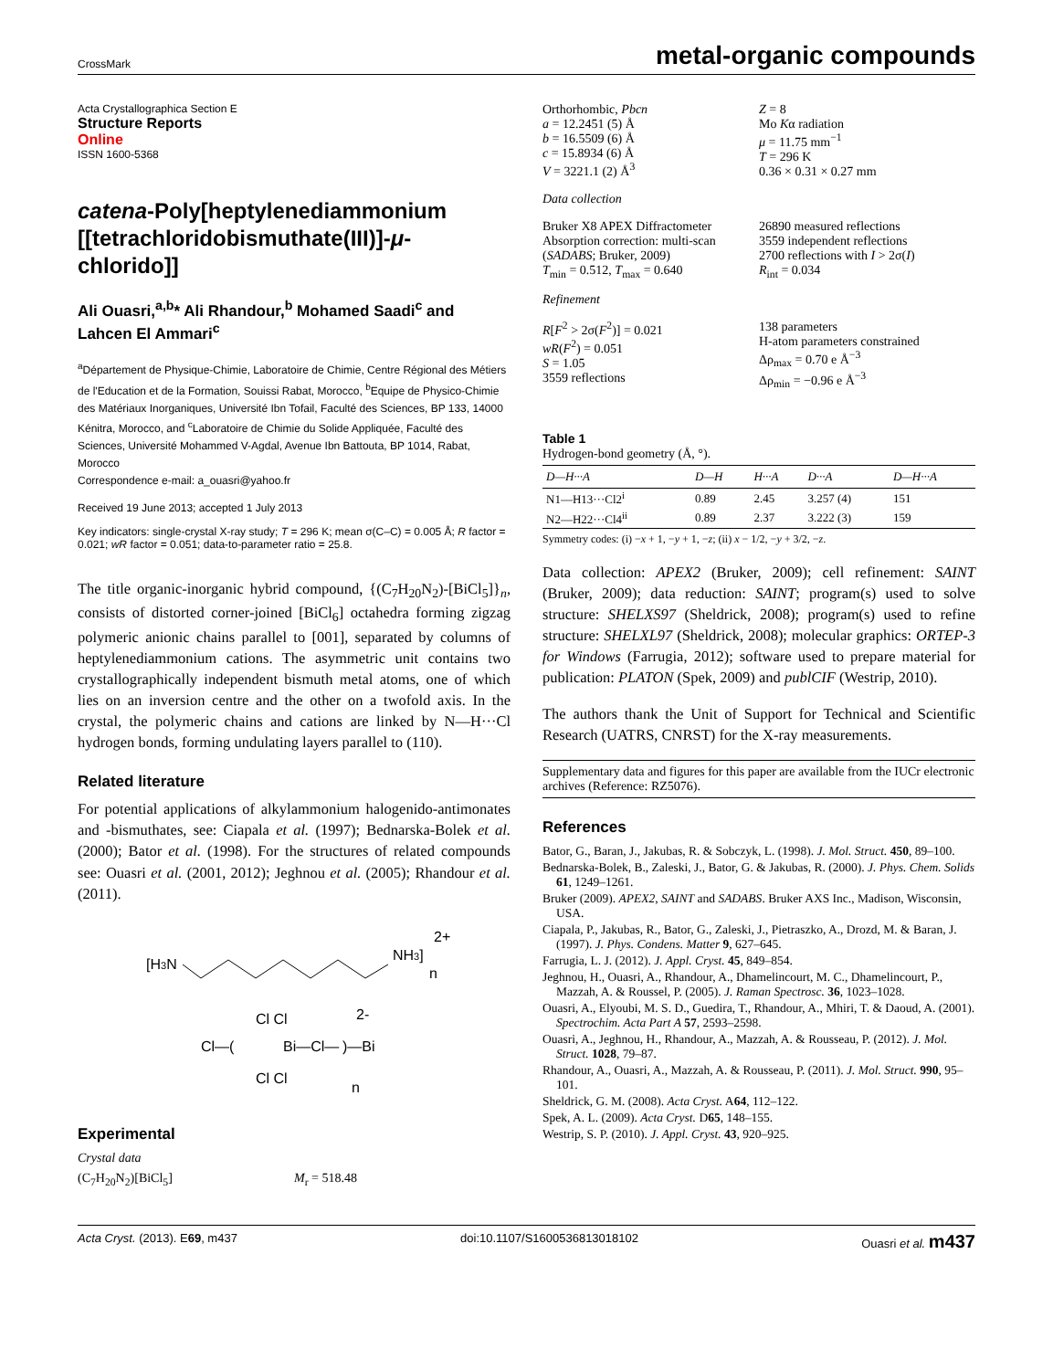CrossMark
metal-organic compounds
Acta Crystallographica Section E
Structure Reports
Online
ISSN 1600-5368
catena-Poly[heptylenediammonium [[tetrachloridobismuthate(III)]-μ-chlorido]]
Ali Ouasri,<sup>a,b</sup>* Ali Rhandour,<sup>b</sup> Mohamed Saadi<sup>c</sup> and Lahcen El Ammari<sup>c</sup>
<sup>a</sup> Département de Physique-Chimie, Laboratoire de Chimie, Centre Régional des Métiers de l'Education et de la Formation, Souissi Rabat, Morocco, <sup>b</sup>Equipe de Physico-Chimie des Matériaux Inorganiques, Université Ibn Tofail, Faculté des Sciences, BP 133, 14000 Kénitra, Morocco, and <sup>c</sup>Laboratoire de Chimie du Solide Appliquée, Faculté des Sciences, Université Mohammed V-Agdal, Avenue Ibn Battouta, BP 1014, Rabat, Morocco
Correspondence e-mail: a_ouasri@yahoo.fr
Received 19 June 2013; accepted 1 July 2013
Key indicators: single-crystal X-ray study; T = 296 K; mean σ(C–C) = 0.005 Å; R factor = 0.021; wR factor = 0.051; data-to-parameter ratio = 25.8.
The title organic-inorganic hybrid compound, {(C<sub>7</sub>H<sub>20</sub>N<sub>2</sub>)-[BiCl<sub>5</sub>]}<sub>n</sub>, consists of distorted corner-joined [BiCl<sub>6</sub>] octahedra forming zigzag polymeric anionic chains parallel to [001], separated by columns of heptylenediammonium cations. The asymmetric unit contains two crystallographically independent bismuth metal atoms, one of which lies on an inversion centre and the other on a twofold axis. In the crystal, the polymeric chains and cations are linked by N—H···Cl hydrogen bonds, forming undulating layers parallel to (110).
Related literature
For potential applications of alkylammonium halogenido-antimonates and -bismuthates, see: Ciapala et al. (1997); Bednarska-Bolek et al. (2000); Bator et al. (1998). For the structures of related compounds see: Ouasri et al. (2001, 2012); Jeghnou et al. (2005); Rhandour et al. (2011).
[H3N
NH3]
2+
n
Cl—(
Cl Cl
Bi—Cl—
Cl Cl
)—Bi
2-
n
Experimental
Crystal data
(C<sub>7</sub>H<sub>20</sub>N<sub>2</sub>)[BiCl<sub>5</sub>] M<sub>r</sub> = 518.48
Orthorhombic, Pbcn
a = 12.2451 (5) Å
b = 16.5509 (6) Å
c = 15.8934 (6) Å
V = 3221.1 (2) Å<sup>3</sup>
Z = 8
Mo Kα radiation
μ = 11.75 mm<sup>−1</sup>
T = 296 K
0.36 × 0.31 × 0.27 mm
Data collection
Bruker X8 APEX Diffractometer
Absorption correction: multi-scan (SADABS; Bruker, 2009)
T<sub>min</sub> = 0.512, T<sub>max</sub> = 0.640
26890 measured reflections
3559 independent reflections
2700 reflections with I > 2σ(I)
R<sub>int</sub> = 0.034
Refinement
R[F<sup>2</sup> > 2σ(F<sup>2</sup>)] = 0.021
wR(F<sup>2</sup>) = 0.051
S = 1.05
3559 reflections
138 parameters
H-atom parameters constrained
Δρ<sub>max</sub> = 0.70 e Å<sup>−3</sup>
Δρ<sub>min</sub> = −0.96 e Å<sup>−3</sup>
Table 1
Hydrogen-bond geometry (Å, °).
| D—H···A | D—H | H···A | D···A | D—H···A |
| --- | --- | --- | --- | --- |
| N1—H13···Cl2<sup>i</sup> | 0.89 | 2.45 | 3.257 (4) | 151 |
| N2—H22···Cl4<sup>ii</sup> | 0.89 | 2.37 | 3.222 (3) | 159 |
Symmetry codes: (i) −x + 1, −y + 1, −z; (ii) x − 1/2, −y + 3/2, −z.
Data collection: APEX2 (Bruker, 2009); cell refinement: SAINT (Bruker, 2009); data reduction: SAINT; program(s) used to solve structure: SHELXS97 (Sheldrick, 2008); program(s) used to refine structure: SHELXL97 (Sheldrick, 2008); molecular graphics: ORTEP-3 for Windows (Farrugia, 2012); software used to prepare material for publication: PLATON (Spek, 2009) and publCIF (Westrip, 2010).
The authors thank the Unit of Support for Technical and Scientific Research (UATRS, CNRST) for the X-ray measurements.
Supplementary data and figures for this paper are available from the IUCr electronic archives (Reference: RZ5076).
References
Bator, G., Baran, J., Jakubas, R. & Sobczyk, L. (1998). J. Mol. Struct. 450, 89–100.
Bednarska-Bolek, B., Zaleski, J., Bator, G. & Jakubas, R. (2000). J. Phys. Chem. Solids 61, 1249–1261.
Bruker (2009). APEX2, SAINT and SADABS. Bruker AXS Inc., Madison, Wisconsin, USA.
Ciapala, P., Jakubas, R., Bator, G., Zaleski, J., Pietraszko, A., Drozd, M. & Baran, J. (1997). J. Phys. Condens. Matter 9, 627–645.
Farrugia, L. J. (2012). J. Appl. Cryst. 45, 849–854.
Jeghnou, H., Ouasri, A., Rhandour, A., Dhamelincourt, M. C., Dhamelincourt, P., Mazzah, A. & Roussel, P. (2005). J. Raman Spectrosc. 36, 1023–1028.
Ouasri, A., Elyoubi, M. S. D., Guedira, T., Rhandour, A., Mhiri, T. & Daoud, A. (2001). Spectrochim. Acta Part A 57, 2593–2598.
Ouasri, A., Jeghnou, H., Rhandour, A., Mazzah, A. & Rousseau, P. (2012). J. Mol. Struct. 1028, 79–87.
Rhandour, A., Ouasri, A., Mazzah, A. & Rousseau, P. (2011). J. Mol. Struct. 990, 95–101.
Sheldrick, G. M. (2008). Acta Cryst. A64, 112–122.
Spek, A. L. (2009). Acta Cryst. D65, 148–155.
Westrip, S. P. (2010). J. Appl. Cryst. 43, 920–925.
Acta Cryst. (2013). E69, m437 doi:10.1107/S1600536813018102 Ouasri et al. m437